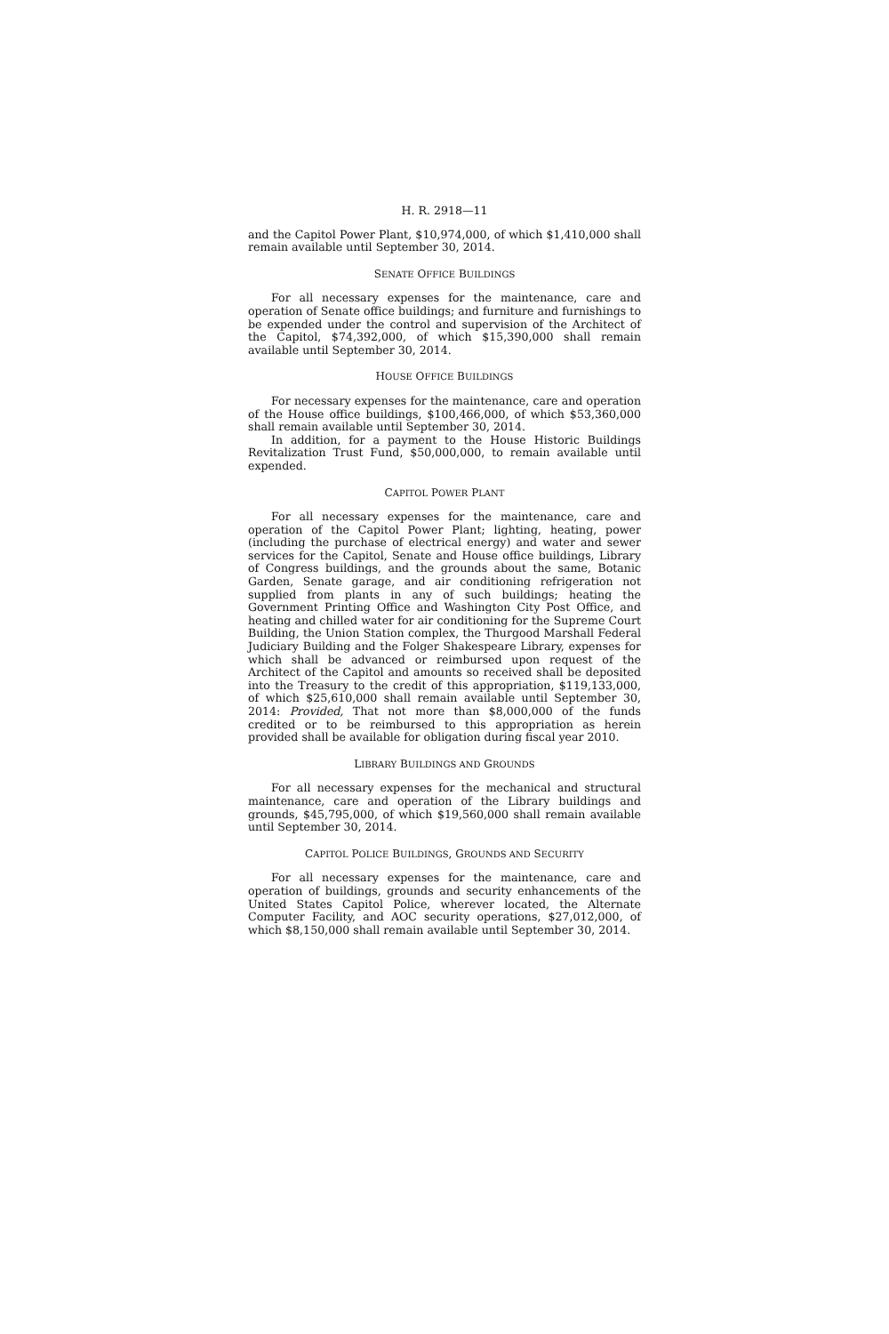H. R. 2918—11
and the Capitol Power Plant, $10,974,000, of which $1,410,000 shall remain available until September 30, 2014.
SENATE OFFICE BUILDINGS
For all necessary expenses for the maintenance, care and operation of Senate office buildings; and furniture and furnishings to be expended under the control and supervision of the Architect of the Capitol, $74,392,000, of which $15,390,000 shall remain available until September 30, 2014.
HOUSE OFFICE BUILDINGS
For necessary expenses for the maintenance, care and operation of the House office buildings, $100,466,000, of which $53,360,000 shall remain available until September 30, 2014.
In addition, for a payment to the House Historic Buildings Revitalization Trust Fund, $50,000,000, to remain available until expended.
CAPITOL POWER PLANT
For all necessary expenses for the maintenance, care and operation of the Capitol Power Plant; lighting, heating, power (including the purchase of electrical energy) and water and sewer services for the Capitol, Senate and House office buildings, Library of Congress buildings, and the grounds about the same, Botanic Garden, Senate garage, and air conditioning refrigeration not supplied from plants in any of such buildings; heating the Government Printing Office and Washington City Post Office, and heating and chilled water for air conditioning for the Supreme Court Building, the Union Station complex, the Thurgood Marshall Federal Judiciary Building and the Folger Shakespeare Library, expenses for which shall be advanced or reimbursed upon request of the Architect of the Capitol and amounts so received shall be deposited into the Treasury to the credit of this appropriation, $119,133,000, of which $25,610,000 shall remain available until September 30, 2014: Provided, That not more than $8,000,000 of the funds credited or to be reimbursed to this appropriation as herein provided shall be available for obligation during fiscal year 2010.
LIBRARY BUILDINGS AND GROUNDS
For all necessary expenses for the mechanical and structural maintenance, care and operation of the Library buildings and grounds, $45,795,000, of which $19,560,000 shall remain available until September 30, 2014.
CAPITOL POLICE BUILDINGS, GROUNDS AND SECURITY
For all necessary expenses for the maintenance, care and operation of buildings, grounds and security enhancements of the United States Capitol Police, wherever located, the Alternate Computer Facility, and AOC security operations, $27,012,000, of which $8,150,000 shall remain available until September 30, 2014.